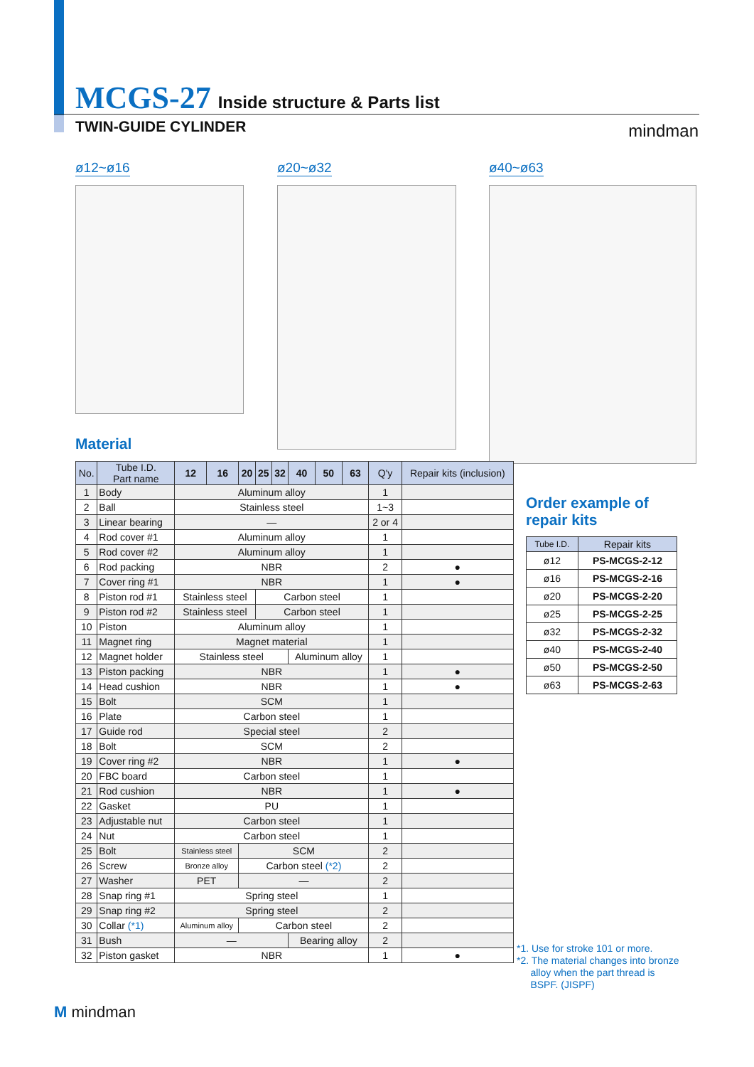MCGS-27
Inside structure & Parts list
TWIN-GUIDE CYLINDER mindman
ø12~ø16 ø20~ø32 ø40~ø63
Material
| No. | Tube I.D. Part name | 12 | 16 | 20 | 25 | 32 | 40 | 50 | 63 | Q'y | Repair kits (inclusion) |
| --- | --- | --- | --- | --- | --- | --- | --- | --- | --- | --- | --- |
| 1 | Body | Aluminum alloy | | | | | | | | 1 | |
| 2 | Ball | Stainless steel | | | | | | | | 1~3 | |
| 3 | Linear bearing | — | | | | | | | | 2 or 4 | |
| 4 | Rod cover #1 | Aluminum alloy | | | | | | | | 1 | |
| 5 | Rod cover #2 | Aluminum alloy | | | | | | | | 1 | |
| 6 | Rod packing | NBR | | | | | | | | 2 | ● |
| 7 | Cover ring #1 | NBR | | | | | | | | 1 | ● |
| 8 | Piston rod #1 | Stainless steel | | | Carbon steel | | | | | 1 | |
| 9 | Piston rod #2 | Stainless steel | | | Carbon steel | | | | | 1 | |
| 10 | Piston | Aluminum alloy | | | | | | | | 1 | |
| 11 | Magnet ring | Magnet material | | | | | | | | 1 | |
| 12 | Magnet holder | Stainless steel | | | | | Aluminum alloy | | | 1 | |
| 13 | Piston packing | NBR | | | | | | | | 1 | ● |
| 14 | Head cushion | NBR | | | | | | | | 1 | ● |
| 15 | Bolt | SCM | | | | | | | | 1 | |
| 16 | Plate | Carbon steel | | | | | | | | 1 | |
| 17 | Guide rod | Special steel | | | | | | | | 2 | |
| 18 | Bolt | SCM | | | | | | | | 2 | |
| 19 | Cover ring #2 | NBR | | | | | | | | 1 | ● |
| 20 | FBC board | Carbon steel | | | | | | | | 1 | |
| 21 | Rod cushion | NBR | | | | | | | | 1 | ● |
| 22 | Gasket | PU | | | | | | | | 1 | |
| 23 | Adjustable nut | Carbon steel | | | | | | | | 1 | |
| 24 | Nut | Carbon steel | | | | | | | | 1 | |
| 25 | Bolt | Stainless steel | | SCM | | | | | | 2 | |
| 26 | Screw | Bronze alloy | | Carbon steel (*2) | | | | | | 2 | |
| 27 | Washer | PET | | — | | | | | | 2 | |
| 28 | Snap ring #1 | Spring steel | | | | | | | | 1 | |
| 29 | Snap ring #2 | Spring steel | | | | | | | | 2 | |
| 30 | Collar (*1) | Aluminum alloy | | Carbon steel | | | | | | 2 | |
| 31 | Bush | — | | | | | Bearing alloy | | | 2 | |
| 32 | Piston gasket | NBR | | | | | | | | 1 | ● |
Order example of
repair kits
| Tube I.D. | Repair kits |
| --- | --- |
| ø12 | PS-MCGS-2-12 |
| ø16 | PS-MCGS-2-16 |
| ø20 | PS-MCGS-2-20 |
| ø25 | PS-MCGS-2-25 |
| ø32 | PS-MCGS-2-32 |
| ø40 | PS-MCGS-2-40 |
| ø50 | PS-MCGS-2-50 |
| ø63 | PS-MCGS-2-63 |
*1. Use for stroke 101 or more.
*2. The material changes into bronze
alloy when the part thread is
BSPF. (JISPF)
M mindman